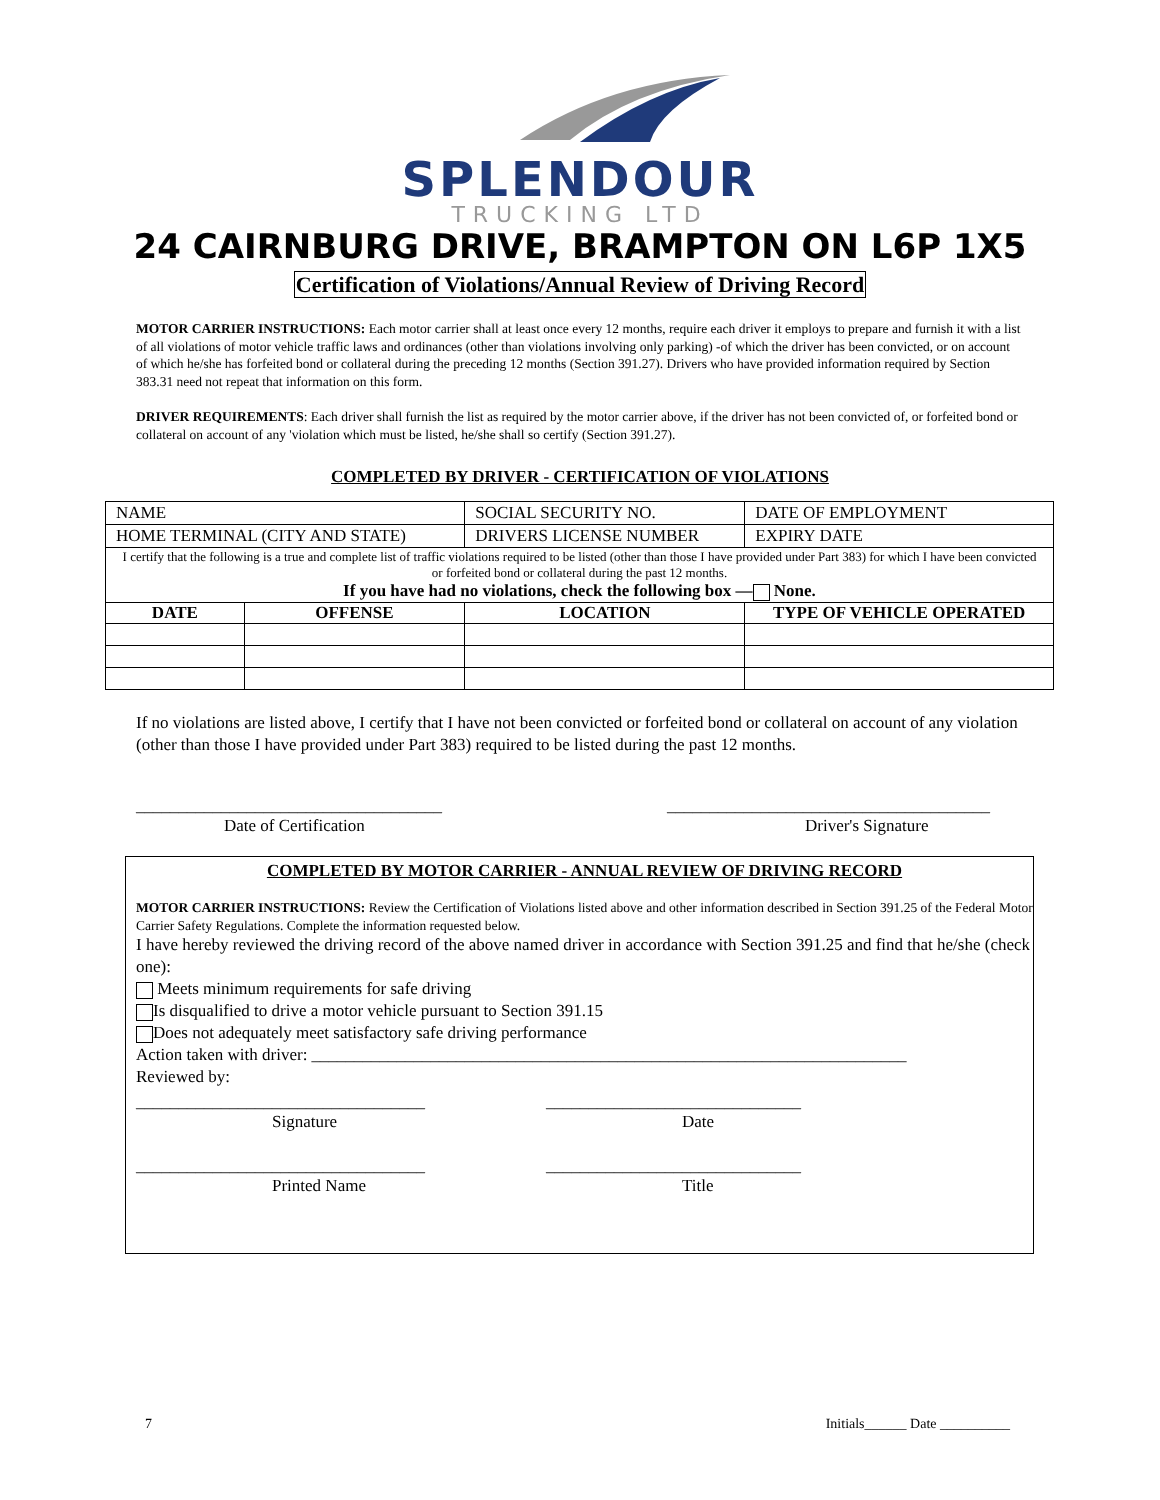SPLENDOUR
TRUCKING LTD
24 CAIRNBURG DRIVE, BRAMPTON ON L6P 1X5
Certification of Violations/Annual Review of Driving Record
MOTOR CARRIER INSTRUCTIONS: Each motor carrier shall at least once every 12 months, require each driver it employs to prepare and furnish it with a list of all violations of motor vehicle traffic laws and ordinances (other than violations involving only parking) -of which the driver has been convicted, or on account of which he/she has forfeited bond or collateral during the preceding 12 months (Section 391.27). Drivers who have provided information required by Section 383.31 need not repeat that information on this form.
DRIVER REQUIREMENTS: Each driver shall furnish the list as required by the motor carrier above, if the driver has not been convicted of, or forfeited bond or collateral on account of any 'violation which must be listed, he/she shall so certify (Section 391.27).
COMPLETED BY DRIVER - CERTIFICATION OF VIOLATIONS
| NAME | | SOCIAL SECURITY NO. | DATE OF EMPLOYMENT |
| HOME TERMINAL (CITY AND STATE) | | DRIVERS LICENSE NUMBER | EXPIRY DATE |
| I certify that the following is a true and complete list of traffic violations required to be listed (other than those I have provided under Part 383) for which I have been convicted or forfeited bond or collateral during the past 12 months. If you have had no violations, check the following box — None. | | | |
| DATE | OFFENSE | LOCATION | TYPE OF VEHICLE OPERATED |
If no violations are listed above, I certify that I have not been convicted or forfeited bond or collateral on account of any violation (other than those I have provided under Part 383) required to be listed during the past 12 months.
____________________________________
Date of Certification
______________________________________
Driver's Signature
COMPLETED BY MOTOR CARRIER - ANNUAL REVIEW OF DRIVING RECORD
MOTOR CARRIER INSTRUCTIONS: Review the Certification of Violations listed above and other information described in Section 391.25 of the Federal Motor Carrier Safety Regulations. Complete the information requested below.
I have hereby reviewed the driving record of the above named driver in accordance with Section 391.25 and find that he/she (check one):
Meets minimum requirements for safe driving
Is disqualified to drive a motor vehicle pursuant to Section 391.15
Does not adequately meet satisfactory safe driving performance
Action taken with driver: ______________________________________________________________________
Reviewed by:
__________________________________
Signature
______________________________
Date
__________________________________
Printed Name
______________________________
Title
7 Initials______ Date __________